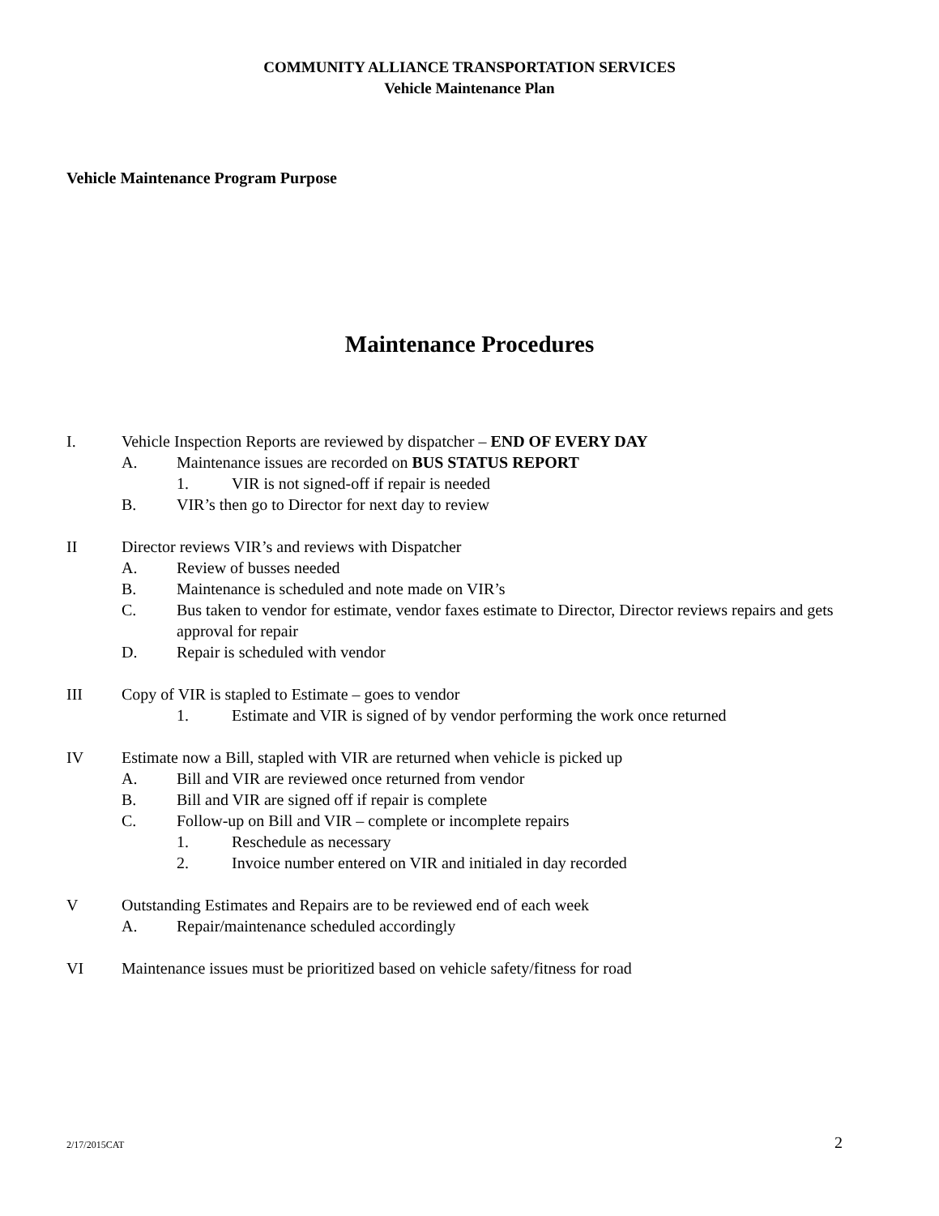COMMUNITY ALLIANCE TRANSPORTATION SERVICES
Vehicle Maintenance Plan
Vehicle Maintenance Program Purpose
Maintenance Procedures
I. Vehicle Inspection Reports are reviewed by dispatcher – END OF EVERY DAY
A. Maintenance issues are recorded on BUS STATUS REPORT
1. VIR is not signed-off if repair is needed
B. VIR’s then go to Director for next day to review
II Director reviews VIR’s and reviews with Dispatcher
A. Review of busses needed
B. Maintenance is scheduled and note made on VIR’s
C. Bus taken to vendor for estimate, vendor faxes estimate to Director, Director reviews repairs and gets approval for repair
D. Repair is scheduled with vendor
III Copy of VIR is stapled to Estimate – goes to vendor
1. Estimate and VIR is signed of by vendor performing the work once returned
IV Estimate now a Bill, stapled with VIR are returned when vehicle is picked up
A. Bill and VIR are reviewed once returned from vendor
B. Bill and VIR are signed off if repair is complete
C. Follow-up on Bill and VIR – complete or incomplete repairs
1. Reschedule as necessary
2. Invoice number entered on VIR and initialed in day recorded
V Outstanding Estimates and Repairs are to be reviewed end of each week
A. Repair/maintenance scheduled accordingly
VI Maintenance issues must be prioritized based on vehicle safety/fitness for road
2/17/2015CAT 2